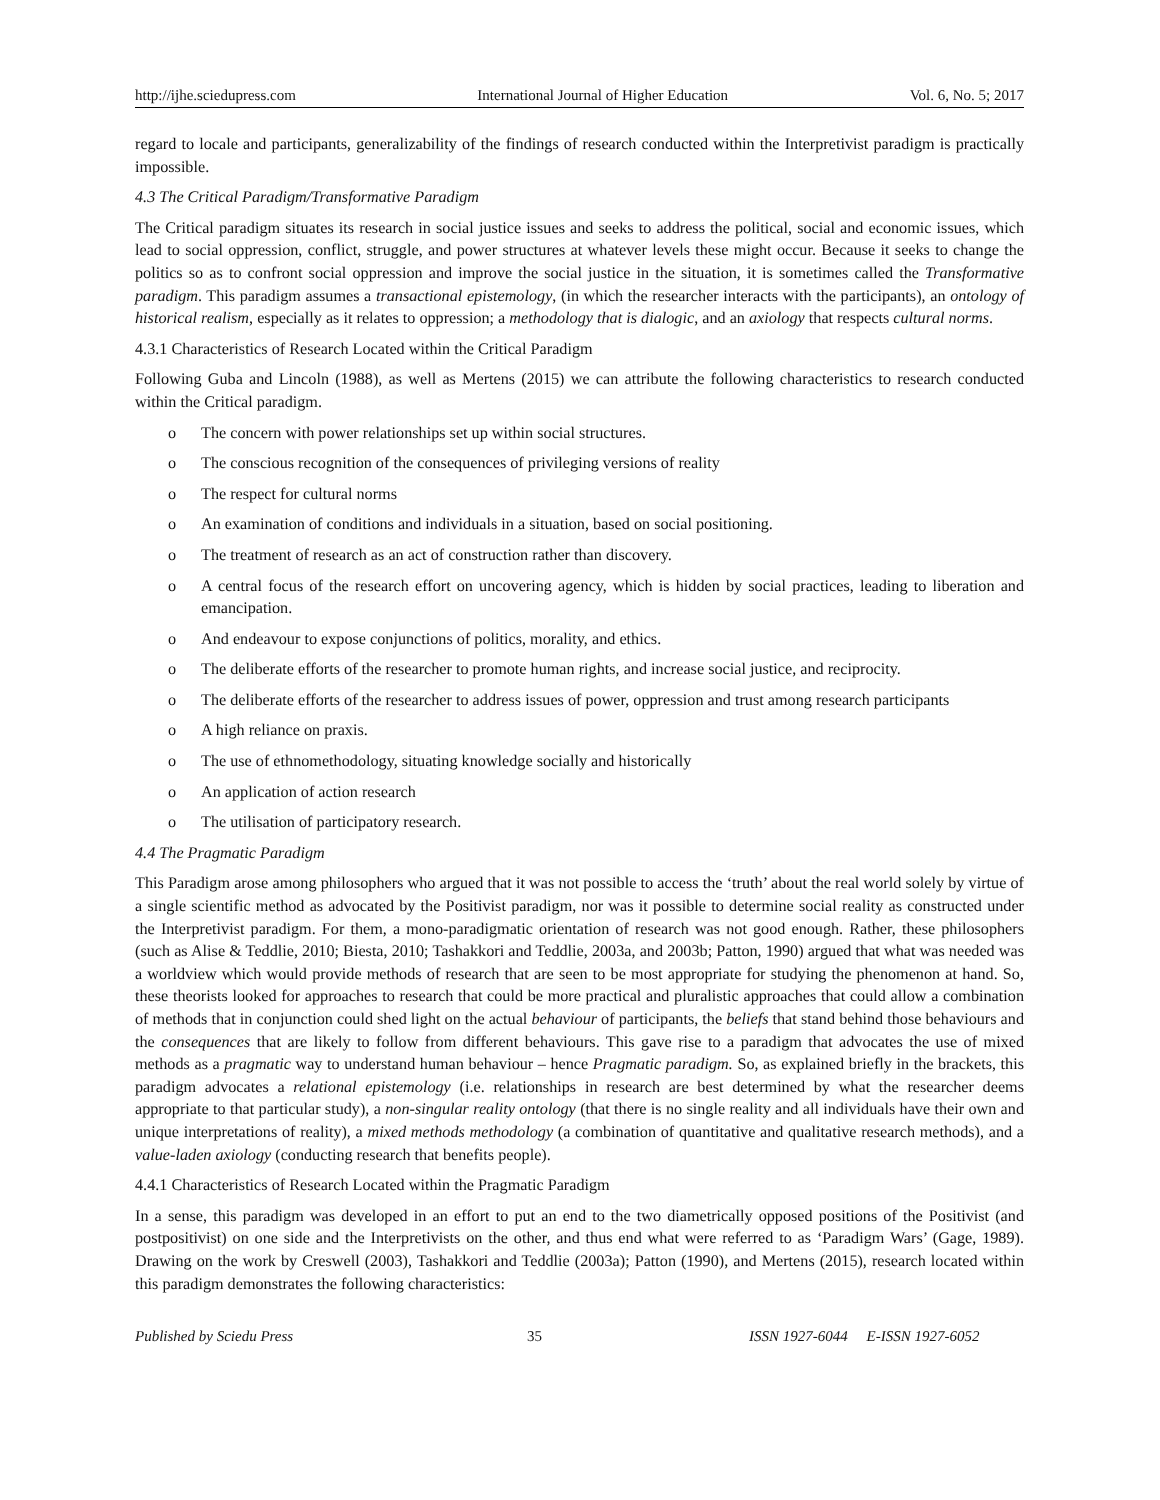http://ijhe.sciedupress.com International Journal of Higher Education Vol. 6, No. 5; 2017
regard to locale and participants, generalizability of the findings of research conducted within the Interpretivist paradigm is practically impossible.
4.3 The Critical Paradigm/Transformative Paradigm
The Critical paradigm situates its research in social justice issues and seeks to address the political, social and economic issues, which lead to social oppression, conflict, struggle, and power structures at whatever levels these might occur. Because it seeks to change the politics so as to confront social oppression and improve the social justice in the situation, it is sometimes called the Transformative paradigm. This paradigm assumes a transactional epistemology, (in which the researcher interacts with the participants), an ontology of historical realism, especially as it relates to oppression; a methodology that is dialogic, and an axiology that respects cultural norms.
4.3.1 Characteristics of Research Located within the Critical Paradigm
Following Guba and Lincoln (1988), as well as Mertens (2015) we can attribute the following characteristics to research conducted within the Critical paradigm.
o The concern with power relationships set up within social structures.
o The conscious recognition of the consequences of privileging versions of reality
o The respect for cultural norms
o An examination of conditions and individuals in a situation, based on social positioning.
o The treatment of research as an act of construction rather than discovery.
o A central focus of the research effort on uncovering agency, which is hidden by social practices, leading to liberation and emancipation.
o And endeavour to expose conjunctions of politics, morality, and ethics.
o The deliberate efforts of the researcher to promote human rights, and increase social justice, and reciprocity.
o The deliberate efforts of the researcher to address issues of power, oppression and trust among research participants
o A high reliance on praxis.
o The use of ethnomethodology, situating knowledge socially and historically
o An application of action research
o The utilisation of participatory research.
4.4 The Pragmatic Paradigm
This Paradigm arose among philosophers who argued that it was not possible to access the ‘truth’ about the real world solely by virtue of a single scientific method as advocated by the Positivist paradigm, nor was it possible to determine social reality as constructed under the Interpretivist paradigm. For them, a mono-paradigmatic orientation of research was not good enough. Rather, these philosophers (such as Alise & Teddlie, 2010; Biesta, 2010; Tashakkori and Teddlie, 2003a, and 2003b; Patton, 1990) argued that what was needed was a worldview which would provide methods of research that are seen to be most appropriate for studying the phenomenon at hand. So, these theorists looked for approaches to research that could be more practical and pluralistic approaches that could allow a combination of methods that in conjunction could shed light on the actual behaviour of participants, the beliefs that stand behind those behaviours and the consequences that are likely to follow from different behaviours. This gave rise to a paradigm that advocates the use of mixed methods as a pragmatic way to understand human behaviour – hence Pragmatic paradigm. So, as explained briefly in the brackets, this paradigm advocates a relational epistemology (i.e. relationships in research are best determined by what the researcher deems appropriate to that particular study), a non-singular reality ontology (that there is no single reality and all individuals have their own and unique interpretations of reality), a mixed methods methodology (a combination of quantitative and qualitative research methods), and a value-laden axiology (conducting research that benefits people).
4.4.1 Characteristics of Research Located within the Pragmatic Paradigm
In a sense, this paradigm was developed in an effort to put an end to the two diametrically opposed positions of the Positivist (and postpositivist) on one side and the Interpretivists on the other, and thus end what were referred to as ‘Paradigm Wars’ (Gage, 1989). Drawing on the work by Creswell (2003), Tashakkori and Teddlie (2003a); Patton (1990), and Mertens (2015), research located within this paradigm demonstrates the following characteristics:
Published by Sciedu Press 35 ISSN 1927-6044 E-ISSN 1927-6052